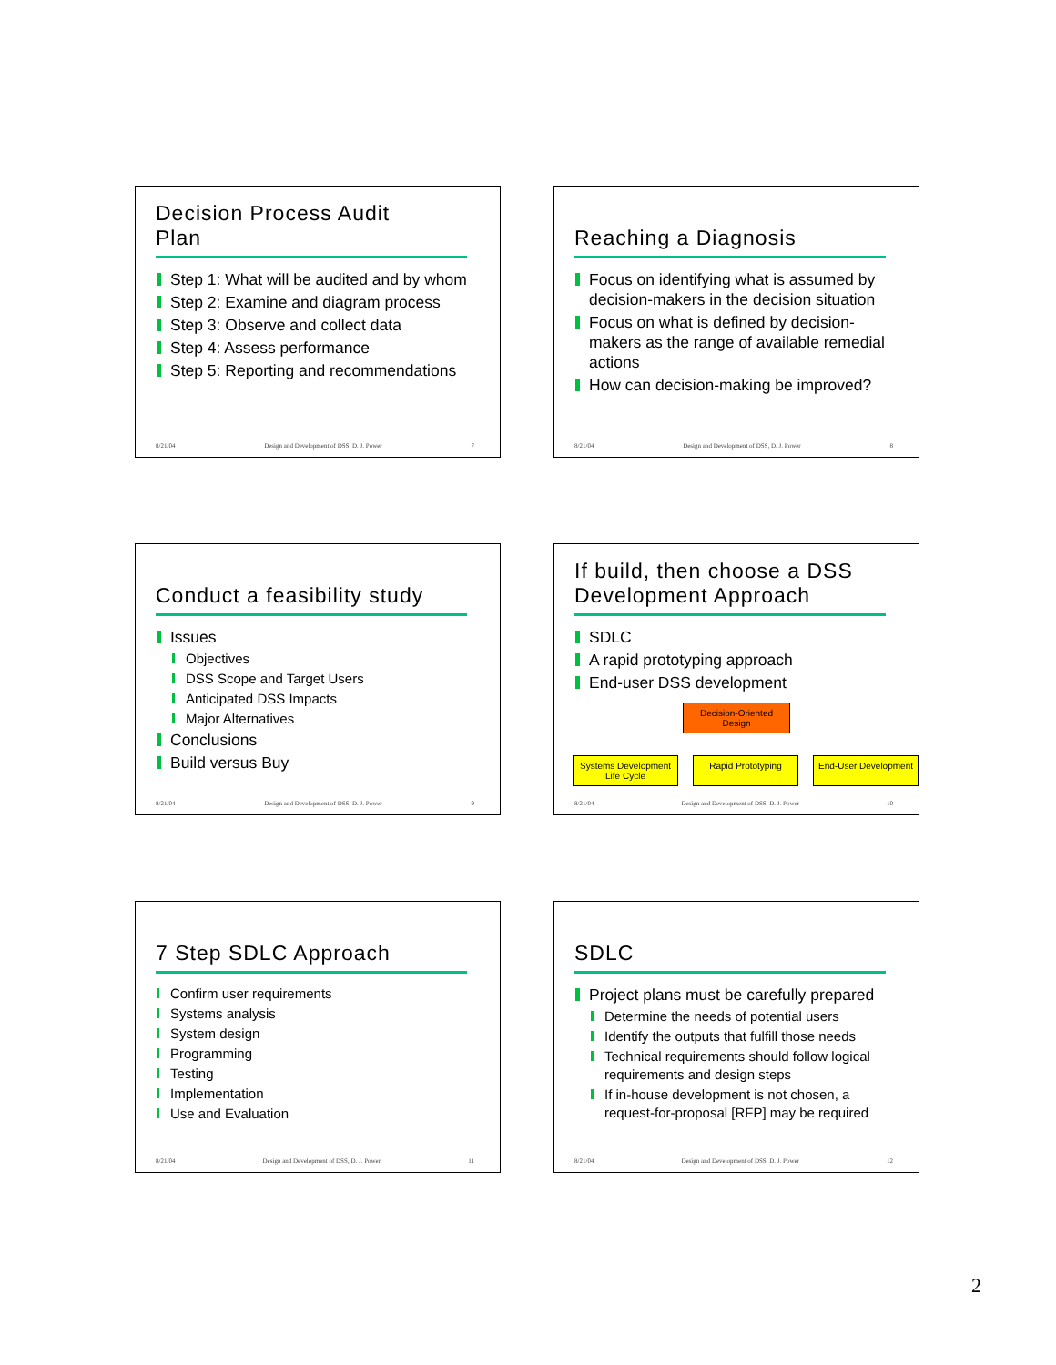Decision Process Audit
Plan
Step 1: What will be audited and by whom
Step 2: Examine and diagram process
Step 3: Observe and collect data
Step 4: Assess performance
Step 5: Reporting and recommendations
8/21/04 Design and Development of DSS, D. J. Power 7
Reaching a Diagnosis
Focus on identifying what is assumed by decision-makers in the decision situation
Focus on what is defined by decision-makers as the range of available remedial actions
How can decision-making be improved?
8/21/04 Design and Development of DSS, D. J. Power 8
Conduct a feasibility study
Issues
Objectives
DSS Scope and Target Users
Anticipated DSS Impacts
Major Alternatives
Conclusions
Build versus Buy
8/21/04 Design and Development of DSS, D. J. Power 9
If build, then choose a DSS
Development Approach
SDLC
A rapid prototyping approach
End-user DSS development
Decision-Oriented Design
Systems Development Life Cycle Rapid Prototyping End-User Development
8/21/04 Design and Development of DSS, D. J. Power 10
7 Step SDLC Approach
Confirm user requirements
Systems analysis
System design
Programming
Testing
Implementation
Use and Evaluation
8/21/04 Design and Development of DSS, D. J. Power 11
SDLC
Project plans must be carefully prepared
Determine the needs of potential users
Identify the outputs that fulfill those needs
Technical requirements should follow logical requirements and design steps
If in-house development is not chosen, a request-for-proposal [RFP] may be required
8/21/04 Design and Development of DSS, D. J. Power 12
2